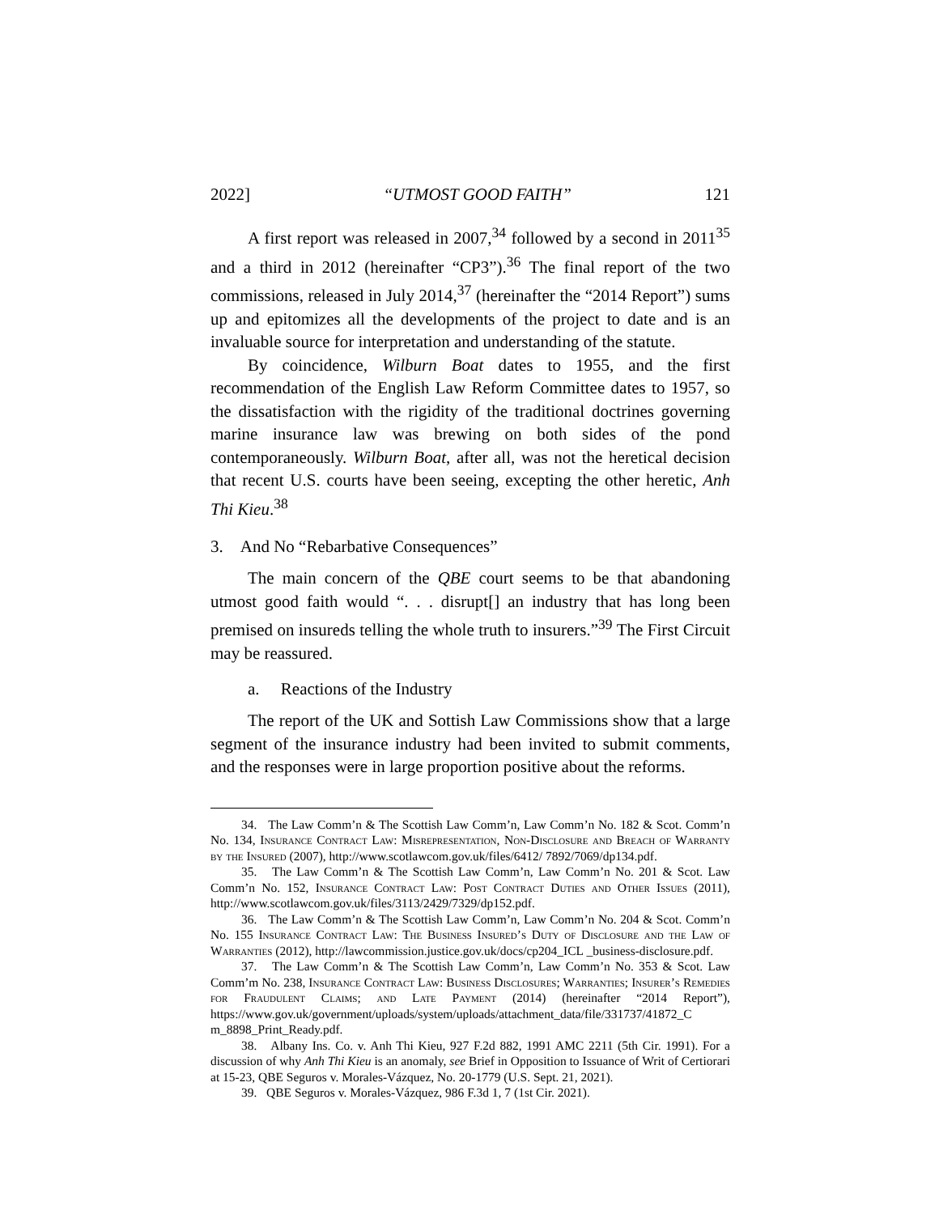2022] “UTMOST GOOD FAITH” 121
A first report was released in 2007,<sup>34</sup> followed by a second in 2011<sup>35</sup> and a third in 2012 (hereinafter “CP3”).<sup>36</sup> The final report of the two commissions, released in July 2014,<sup>37</sup> (hereinafter the “2014 Report”) sums up and epitomizes all the developments of the project to date and is an invaluable source for interpretation and understanding of the statute.
By coincidence, Wilburn Boat dates to 1955, and the first recommendation of the English Law Reform Committee dates to 1957, so the dissatisfaction with the rigidity of the traditional doctrines governing marine insurance law was brewing on both sides of the pond contemporaneously. Wilburn Boat, after all, was not the heretical decision that recent U.S. courts have been seeing, excepting the other heretic, Anh Thi Kieu.<sup>38</sup>
3. And No “Rebarbative Consequences”
The main concern of the QBE court seems to be that abandoning utmost good faith would “. . . disrupt[] an industry that has long been premised on insureds telling the whole truth to insurers.”<sup>39</sup> The First Circuit may be reassured.
a. Reactions of the Industry
The report of the UK and Sottish Law Commissions show that a large segment of the insurance industry had been invited to submit comments, and the responses were in large proportion positive about the reforms.
34. The Law Comm’n & The Scottish Law Comm’n, Law Comm’n No. 182 & Scot. Comm’n No. 134, Insurance Contract Law: Misrepresentation, Non-Disclosure and Breach of Warranty by the Insured (2007), http://www.scotlawcom.gov.uk/files/6412/ 7892/7069/dp134.pdf.
35. The Law Comm’n & The Scottish Law Comm’n, Law Comm’n No. 201 & Scot. Law Comm’n No. 152, Insurance Contract Law: Post Contract Duties and Other Issues (2011), http://www.scotlawcom.gov.uk/files/3113/2429/7329/dp152.pdf.
36. The Law Comm’n & The Scottish Law Comm’n, Law Comm’n No. 204 & Scot. Comm’n No. 155 Insurance Contract Law: The Business Insured’s Duty of Disclosure and the Law of Warranties (2012), http://lawcommission.justice.gov.uk/docs/cp204_ICL _business-disclosure.pdf.
37. The Law Comm’n & The Scottish Law Comm’n, Law Comm’n No. 353 & Scot. Law Comm’m No. 238, Insurance Contract Law: Business Disclosures; Warranties; Insurer’s Remedies for Fraudulent Claims; and Late Payment (2014) (hereinafter “2014 Report”), https://www.gov.uk/government/uploads/system/uploads/attachment_data/file/331737/41872_C m_8898_Print_Ready.pdf.
38. Albany Ins. Co. v. Anh Thi Kieu, 927 F.2d 882, 1991 AMC 2211 (5th Cir. 1991). For a discussion of why Anh Thi Kieu is an anomaly, see Brief in Opposition to Issuance of Writ of Certiorari at 15-23, QBE Seguros v. Morales-Vázquez, No. 20-1779 (U.S. Sept. 21, 2021).
39. QBE Seguros v. Morales-Vázquez, 986 F.3d 1, 7 (1st Cir. 2021).